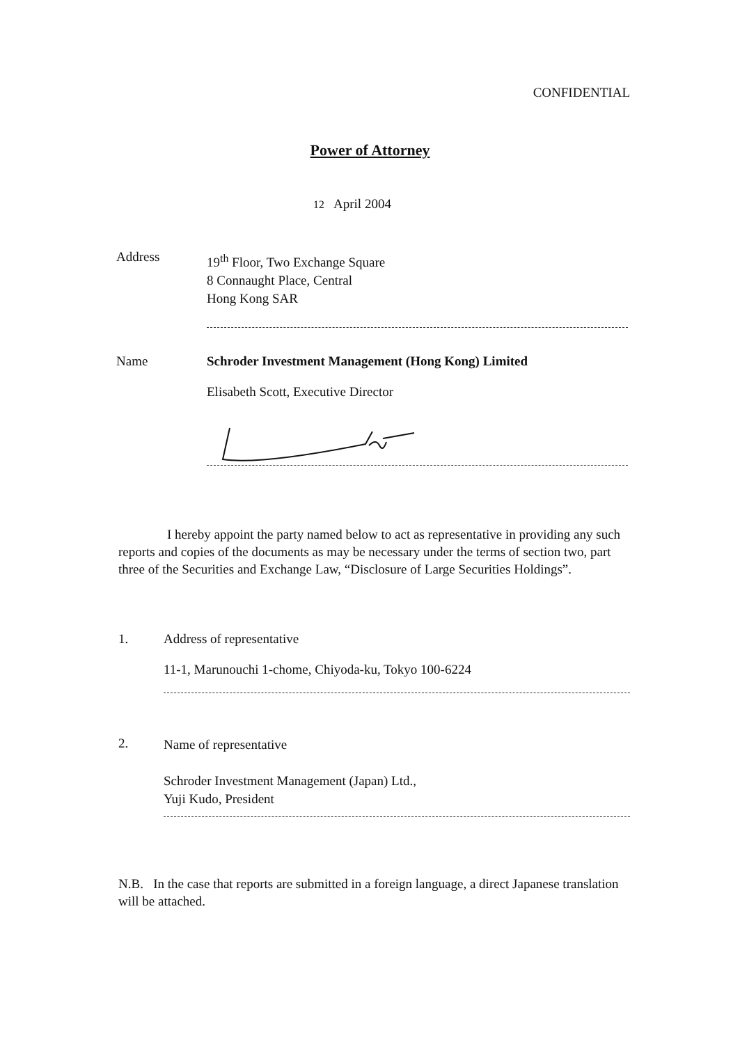CONFIDENTIAL
Power of Attorney
12 April 2004
Address
19<sup>th</sup> Floor, Two Exchange Square
8 Connaught Place, Central
Hong Kong SAR
Name Schroder Investment Management (Hong Kong) Limited
Elisabeth Scott, Executive Director
I hereby appoint the party named below to act as representative in providing any such reports and copies of the documents as may be necessary under the terms of section two, part three of the Securities and Exchange Law, “Disclosure of Large Securities Holdings”.
1. Address of representative
11-1, Marunouchi 1-chome, Chiyoda-ku, Tokyo 100-6224
2.
Name of representative
Schroder Investment Management (Japan) Ltd.,
Yuji Kudo, President
N.B. In the case that reports are submitted in a foreign language, a direct Japanese translation will be attached.